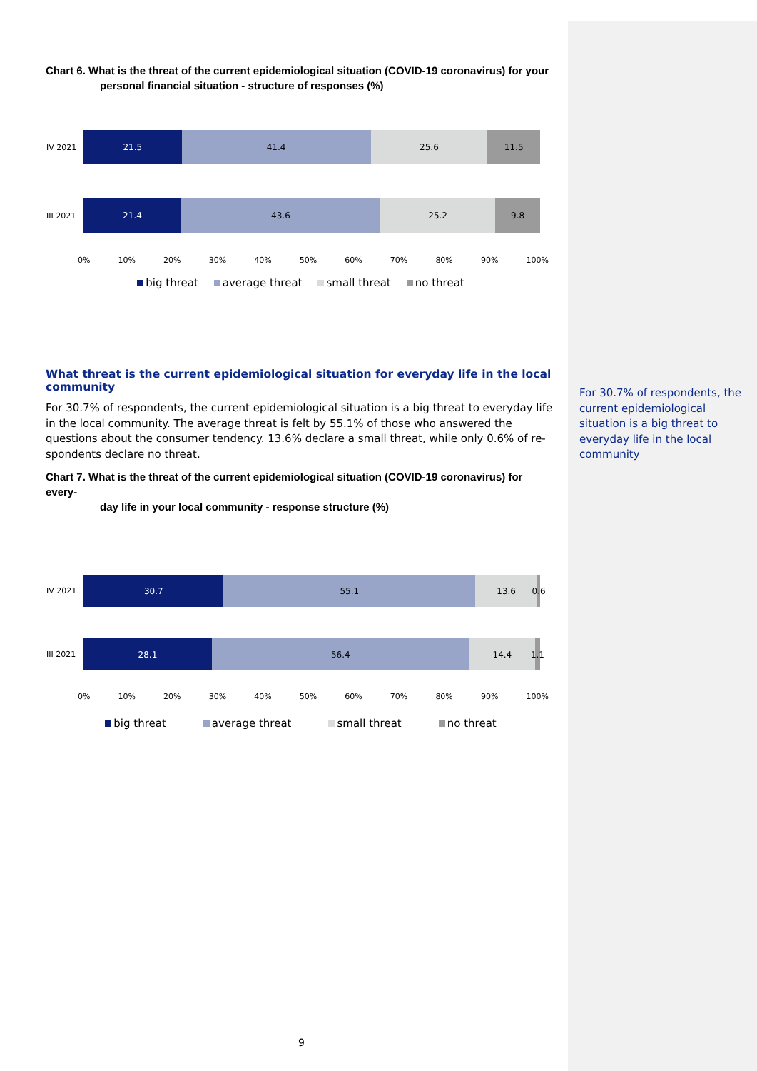Chart 6. What is the threat of the current epidemiological situation (COVID-19 coronavirus) for your
personal financial situation - structure of responses (%)
IV 2021
21.5 41.4 25.6 11.5
III 2021
21.4 43.6 25.2 9.8
0% 10% 20% 30% 40% 50% 60% 70% 80% 90% 100%
big threat average threat small threat no threat
What threat is the current epidemiological situation for everyday life in the local community
For 30.7% of respondents, the current epidemiological situation is a big threat to everyday life in the local community. The average threat is felt by 55.1% of those who answered the questions about the consumer tendency. 13.6% declare a small threat, while only 0.6% of re-spondents declare no threat.
Chart 7. What is the threat of the current epidemiological situation (COVID-19 coronavirus) for every-
day life in your local community - response structure (%)
IV 2021
30.7 55.1 13.6 0.6
III 2021
28.1 56.4 14.4 1.1
0% 10% 20% 30% 40% 50% 60% 70% 80% 90% 100%
big threat average threat small threat no threat
For 30.7% of respondents, the current epidemiological situation is a big threat to everyday life in the local community
9